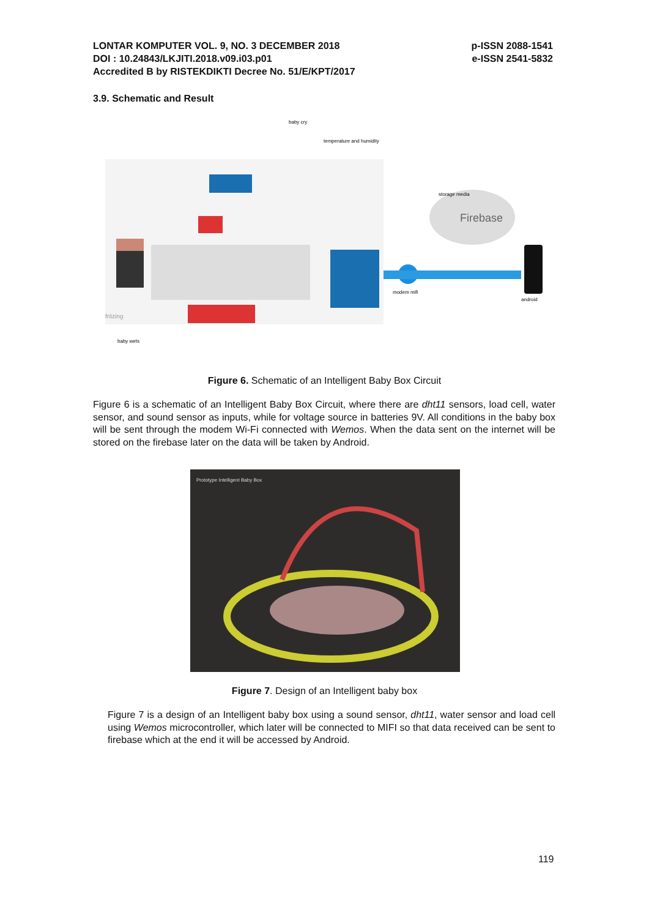LONTAR KOMPUTER VOL. 9, NO. 3 DECEMBER 2018
DOI : 10.24843/LKJITI.2018.v09.i03.p01
Accredited B by RISTEKDIKTI Decree No. 51/E/KPT/2017
p-ISSN 2088-1541
e-ISSN 2541-5832
3.9. Schematic and Result
Firebase
storage media
modem mifi
android
baby cry
temperature and humidity
baby wets
fritzing
Figure 6. Schematic of an Intelligent Baby Box Circuit
Figure 6 is a schematic of an Intelligent Baby Box Circuit, where there are dht11 sensors, load cell, water sensor, and sound sensor as inputs, while for voltage source in batteries 9V. All conditions in the baby box will be sent through the modem Wi-Fi connected with Wemos. When the data sent on the internet will be stored on the firebase later on the data will be taken by Android.
Prototype Intelligent Baby Box
Figure 7. Design of an Intelligent baby box
Figure 7 is a design of an Intelligent baby box using a sound sensor, dht11, water sensor and load cell using Wemos microcontroller, which later will be connected to MIFI so that data received can be sent to firebase which at the end it will be accessed by Android.
119